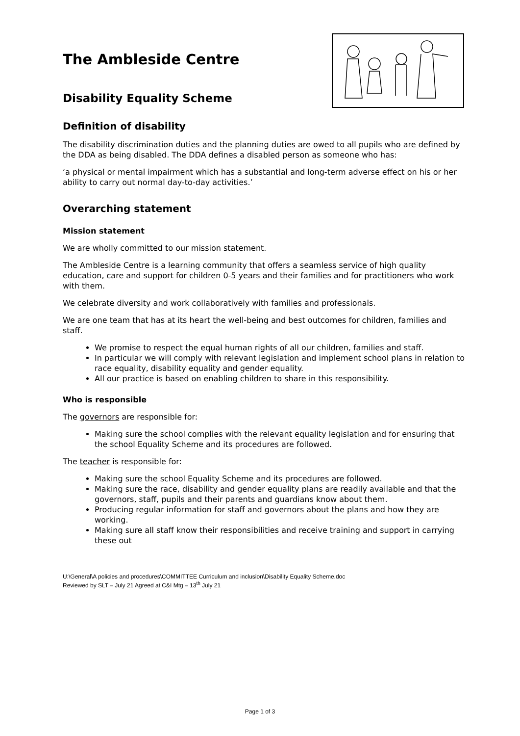The Ambleside Centre
Disability Equality Scheme
Definition of disability
The disability discrimination duties and the planning duties are owed to all pupils who are defined by the DDA as being disabled. The DDA defines a disabled person as someone who has:
‘a physical or mental impairment which has a substantial and long-term adverse effect on his or her ability to carry out normal day-to-day activities.’
Overarching statement
Mission statement
We are wholly committed to our mission statement.
The Ambleside Centre is a learning community that offers a seamless service of high quality education, care and support for children 0-5 years and their families and for practitioners who work with them.
We celebrate diversity and work collaboratively with families and professionals.
We are one team that has at its heart the well-being and best outcomes for children, families and staff.
We promise to respect the equal human rights of all our children, families and staff.
In particular we will comply with relevant legislation and implement school plans in relation to race equality, disability equality and gender equality.
All our practice is based on enabling children to share in this responsibility.
Who is responsible
The governors are responsible for:
Making sure the school complies with the relevant equality legislation and for ensuring that the school Equality Scheme and its procedures are followed.
The teacher is responsible for:
Making sure the school Equality Scheme and its procedures are followed.
Making sure the race, disability and gender equality plans are readily available and that the governors, staff, pupils and their parents and guardians know about them.
Producing regular information for staff and governors about the plans and how they are working.
Making sure all staff know their responsibilities and receive training and support in carrying these out
U:\General\A policies and procedures\COMMITTEE Curriculum and inclusion\Disability Equality Scheme.doc
Reviewed by SLT – July 21 Agreed at C&I Mtg – 13<sup>th</sup> July 21
Page 1 of 3